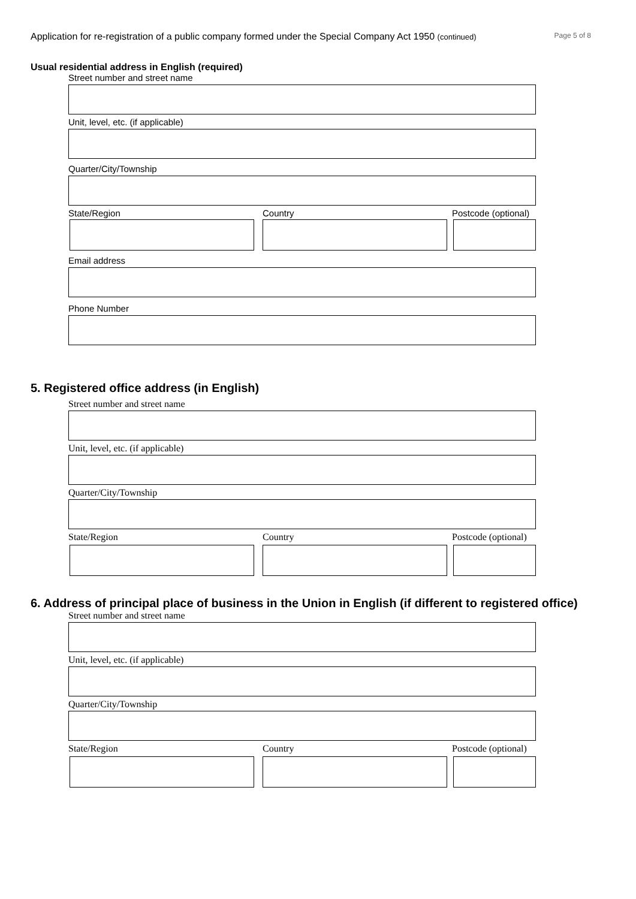Application for re-registration of a public company formed under the Special Company Act 1950 (continued) Page 5 of 8
Usual residential address in English (required)
Street number and street name
Unit, level, etc. (if applicable)
Quarter/City/Township
State/Region Country Postcode (optional)
Email address
Phone Number
5. Registered office address (in English)
Street number and street name
Unit, level, etc. (if applicable)
Quarter/City/Township
State/Region Country Postcode (optional)
6. Address of principal place of business in the Union in English (if different to registered office)
Street number and street name
Unit, level, etc. (if applicable)
Quarter/City/Township
State/Region Country Postcode (optional)